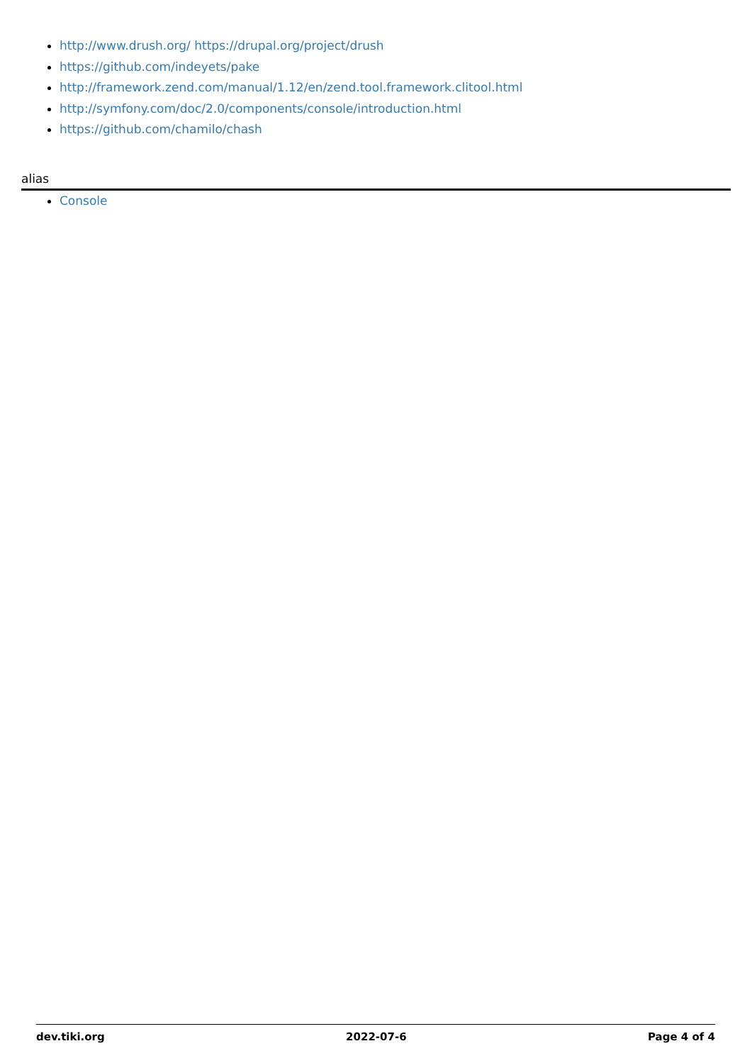http://www.drush.org/ https://drupal.org/project/drush
https://github.com/indeyets/pake
http://framework.zend.com/manual/1.12/en/zend.tool.framework.clitool.html
http://symfony.com/doc/2.0/components/console/introduction.html
https://github.com/chamilo/chash
alias
Console
dev.tiki.org 2022-07-6 Page 4 of 4